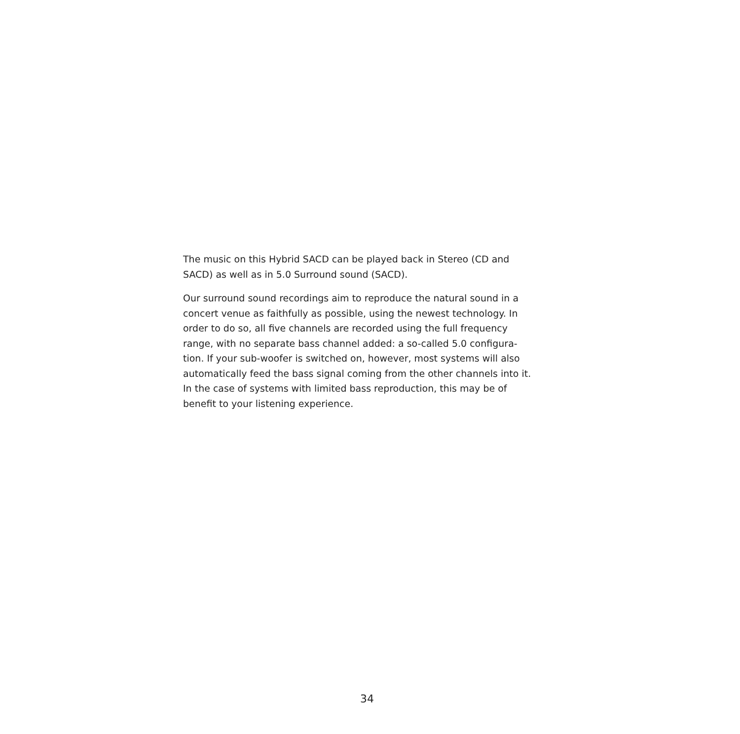The music on this Hybrid SACD can be played back in Stereo (CD and
SACD) as well as in 5.0 Surround sound (SACD).
Our surround sound recordings aim to reproduce the natural sound in a
concert venue as faithfully as possible, using the newest technology. In
order to do so, all five channels are recorded using the full frequency
range, with no separate bass channel added: a so-called 5.0 configura-
tion. If your sub-woofer is switched on, however, most systems will also
automatically feed the bass signal coming from the other channels into it.
In the case of systems with limited bass reproduction, this may be of
benefit to your listening experience.
34